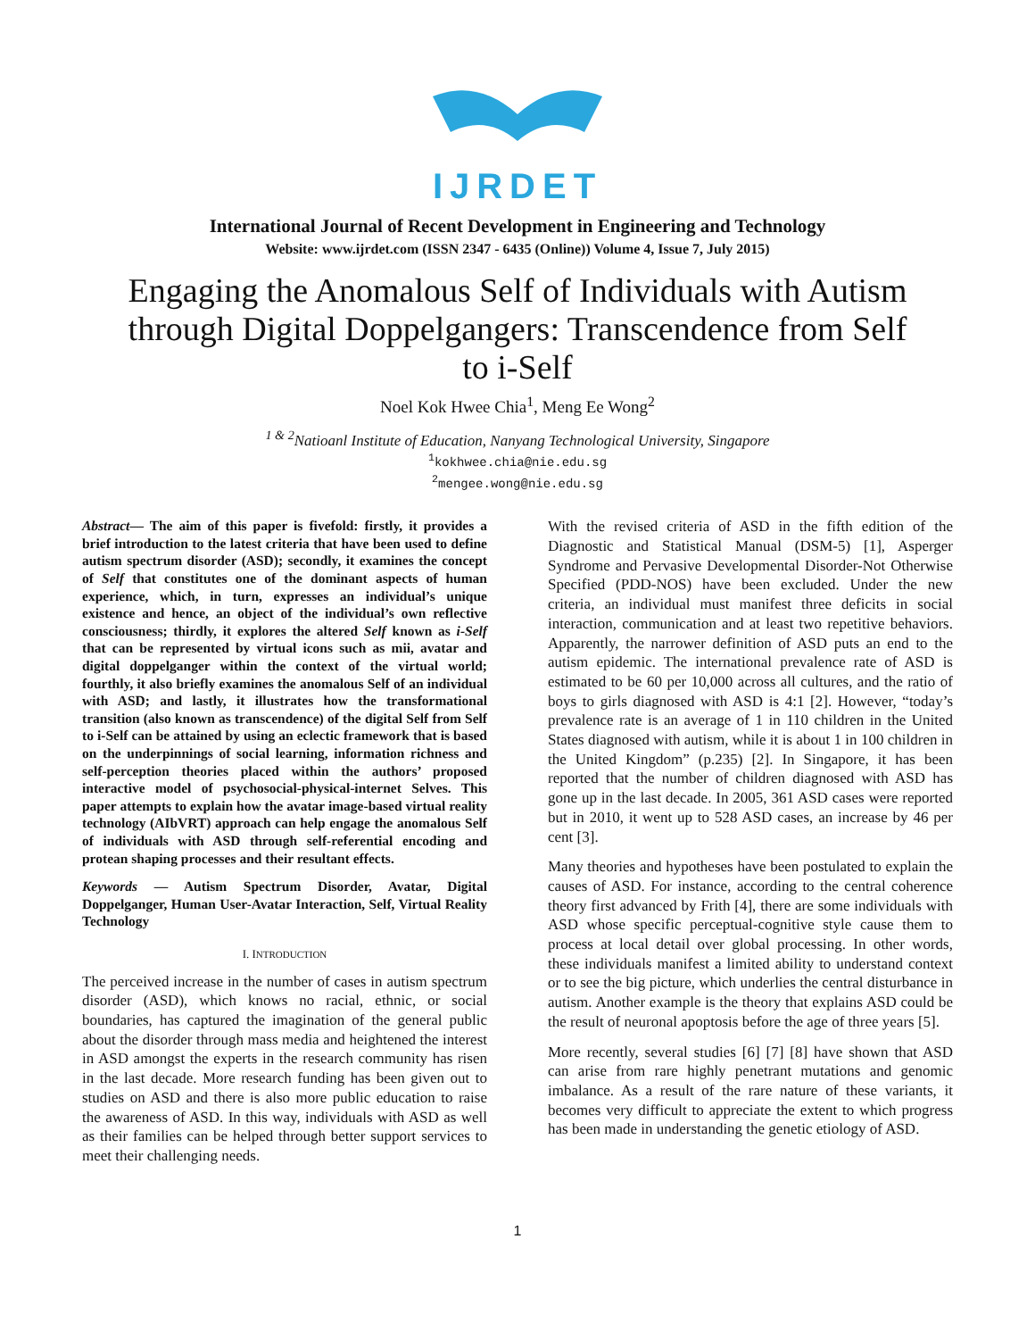IJRDET
International Journal of Recent Development in Engineering and Technology
Website: www.ijrdet.com (ISSN 2347 - 6435 (Online)) Volume 4, Issue 7, July 2015)
Engaging the Anomalous Self of Individuals with Autism through Digital Doppelgangers: Transcendence from Self to i-Self
Noel Kok Hwee Chia<sup>1</sup>, Meng Ee Wong<sup>2</sup>
<sup>1 & 2</sup>Natioanl Institute of Education, Nanyang Technological University, Singapore
<sup>1</sup> kokhwee.chia@nie.edu.sg
<sup>2</sup> mengee.wong@nie.edu.sg
Abstract— The aim of this paper is fivefold: firstly, it provides a brief introduction to the latest criteria that have been used to define autism spectrum disorder (ASD); secondly, it examines the concept of Self that constitutes one of the dominant aspects of human experience, which, in turn, expresses an individual’s unique existence and hence, an object of the individual’s own reflective consciousness; thirdly, it explores the altered Self known as i-Self that can be represented by virtual icons such as mii, avatar and digital doppelganger within the context of the virtual world; fourthly, it also briefly examines the anomalous Self of an individual with ASD; and lastly, it illustrates how the transformational transition (also known as transcendence) of the digital Self from Self to i-Self can be attained by using an eclectic framework that is based on the underpinnings of social learning, information richness and self-perception theories placed within the authors’ proposed interactive model of psychosocial-physical-internet Selves. This paper attempts to explain how the avatar image-based virtual reality technology (AIbVRT) approach can help engage the anomalous Self of individuals with ASD through self-referential encoding and protean shaping processes and their resultant effects.
Keywords — Autism Spectrum Disorder, Avatar, Digital Doppelganger, Human User-Avatar Interaction, Self, Virtual Reality Technology
I. INTRODUCTION
The perceived increase in the number of cases in autism spectrum disorder (ASD), which knows no racial, ethnic, or social boundaries, has captured the imagination of the general public about the disorder through mass media and heightened the interest in ASD amongst the experts in the research community has risen in the last decade. More research funding has been given out to studies on ASD and there is also more public education to raise the awareness of ASD. In this way, individuals with ASD as well as their families can be helped through better support services to meet their challenging needs.
With the revised criteria of ASD in the fifth edition of the Diagnostic and Statistical Manual (DSM-5) [1], Asperger Syndrome and Pervasive Developmental Disorder-Not Otherwise Specified (PDD-NOS) have been excluded. Under the new criteria, an individual must manifest three deficits in social interaction, communication and at least two repetitive behaviors. Apparently, the narrower definition of ASD puts an end to the autism epidemic. The international prevalence rate of ASD is estimated to be 60 per 10,000 across all cultures, and the ratio of boys to girls diagnosed with ASD is 4:1 [2]. However, “today’s prevalence rate is an average of 1 in 110 children in the United States diagnosed with autism, while it is about 1 in 100 children in the United Kingdom” (p.235) [2]. In Singapore, it has been reported that the number of children diagnosed with ASD has gone up in the last decade. In 2005, 361 ASD cases were reported but in 2010, it went up to 528 ASD cases, an increase by 46 per cent [3].
Many theories and hypotheses have been postulated to explain the causes of ASD. For instance, according to the central coherence theory first advanced by Frith [4], there are some individuals with ASD whose specific perceptual-cognitive style cause them to process at local detail over global processing. In other words, these individuals manifest a limited ability to understand context or to see the big picture, which underlies the central disturbance in autism. Another example is the theory that explains ASD could be the result of neuronal apoptosis before the age of three years [5].
More recently, several studies [6] [7] [8] have shown that ASD can arise from rare highly penetrant mutations and genomic imbalance. As a result of the rare nature of these variants, it becomes very difficult to appreciate the extent to which progress has been made in understanding the genetic etiology of ASD.
1